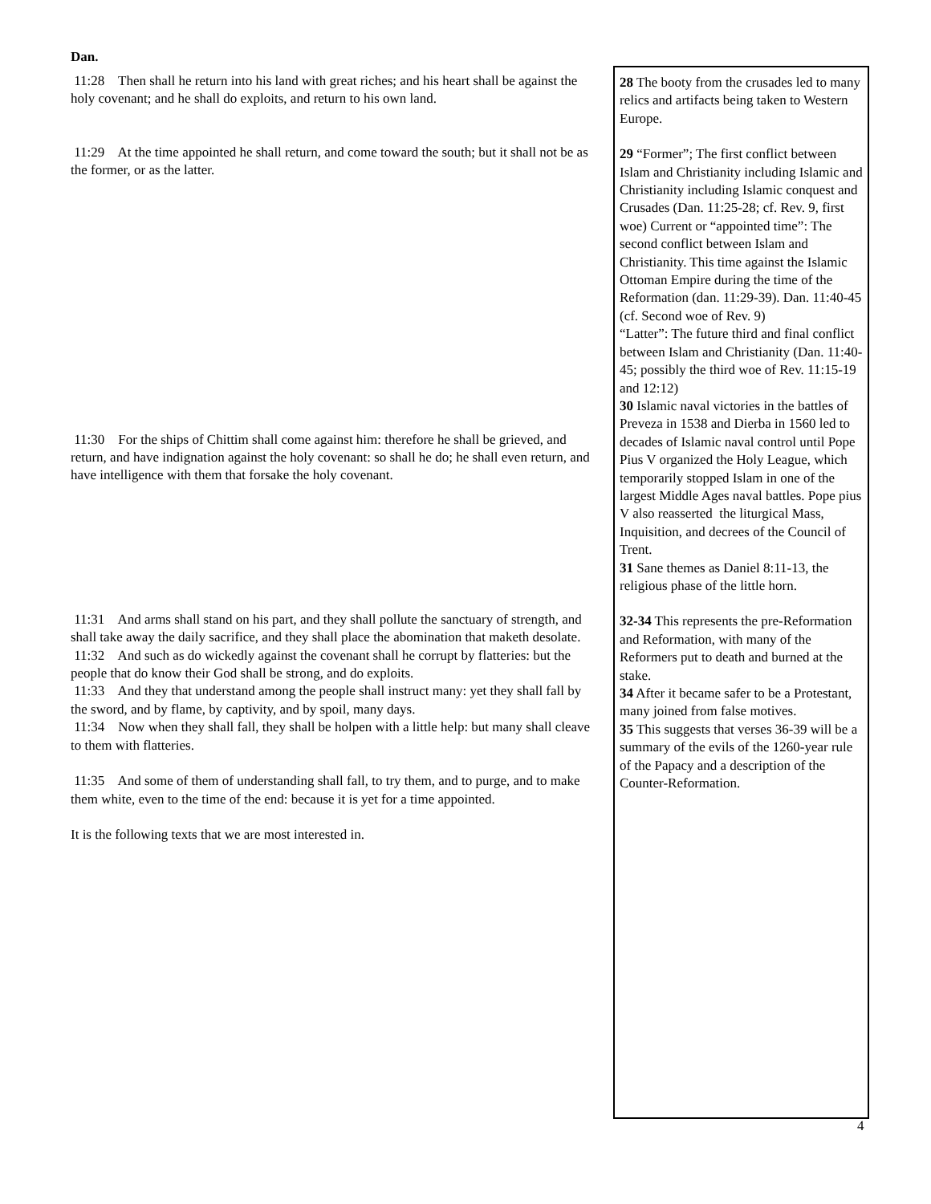Dan.
11:28 Then shall he return into his land with great riches; and his heart shall be against the holy covenant; and he shall do exploits, and return to his own land.
11:29 At the time appointed he shall return, and come toward the south; but it shall not be as the former, or as the latter.
11:30 For the ships of Chittim shall come against him: therefore he shall be grieved, and return, and have indignation against the holy covenant: so shall he do; he shall even return, and have intelligence with them that forsake the holy covenant.
11:31 And arms shall stand on his part, and they shall pollute the sanctuary of strength, and shall take away the daily sacrifice, and they shall place the abomination that maketh desolate.
11:32 And such as do wickedly against the covenant shall he corrupt by flatteries: but the people that do know their God shall be strong, and do exploits.
11:33 And they that understand among the people shall instruct many: yet they shall fall by the sword, and by flame, by captivity, and by spoil, many days.
11:34 Now when they shall fall, they shall be holpen with a little help: but many shall cleave to them with flatteries.
11:35 And some of them of understanding shall fall, to try them, and to purge, and to make them white, even to the time of the end: because it is yet for a time appointed.
It is the following texts that we are most interested in.
28 The booty from the crusades led to many relics and artifacts being taken to Western Europe.
29 “Former”; The first conflict between Islam and Christianity including Islamic and Christianity including Islamic conquest and Crusades (Dan. 11:25-28; cf. Rev. 9, first woe) Current or “appointed time”: The second conflict between Islam and Christianity. This time against the Islamic Ottoman Empire during the time of the Reformation (dan. 11:29-39). Dan. 11:40-45 (cf. Second woe of Rev. 9)
“Latter”: The future third and final conflict between Islam and Christianity (Dan. 11:40-45; possibly the third woe of Rev. 11:15-19 and 12:12)
30 Islamic naval victories in the battles of Preveza in 1538 and Dierba in 1560 led to decades of Islamic naval control until Pope Pius V organized the Holy League, which temporarily stopped Islam in one of the largest Middle Ages naval battles. Pope pius V also reasserted the liturgical Mass, Inquisition, and decrees of the Council of Trent.
31 Sane themes as Daniel 8:11-13, the religious phase of the little horn.
32-34 This represents the pre-Reformation and Reformation, with many of the Reformers put to death and burned at the stake.
34 After it became safer to be a Protestant, many joined from false motives.
35 This suggests that verses 36-39 will be a summary of the evils of the 1260-year rule of the Papacy and a description of the Counter-Reformation.
4